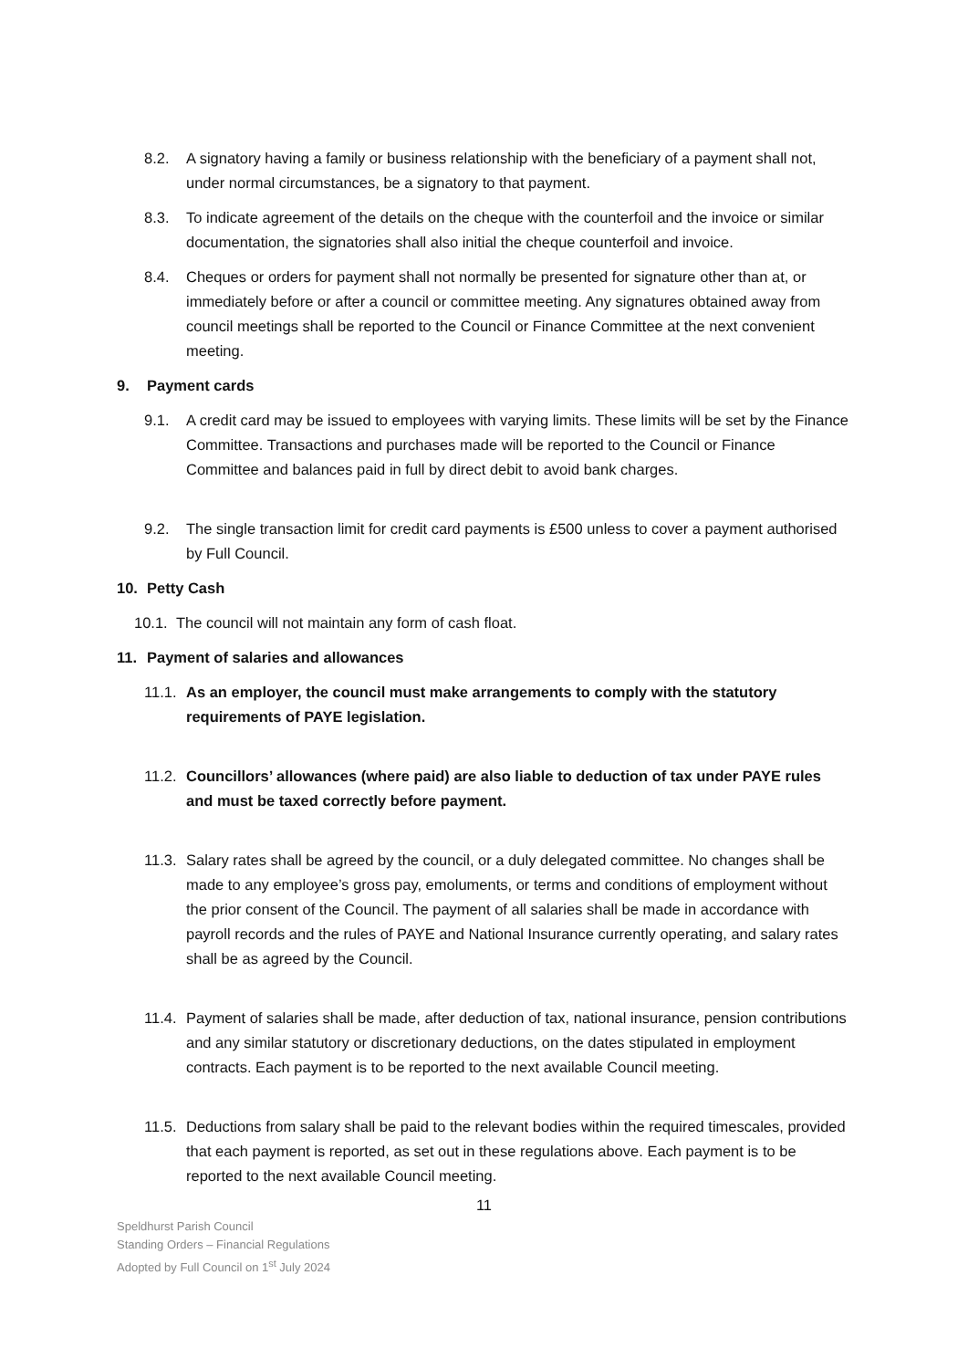8.2. A signatory having a family or business relationship with the beneficiary of a payment shall not, under normal circumstances, be a signatory to that payment.
8.3. To indicate agreement of the details on the cheque with the counterfoil and the invoice or similar documentation, the signatories shall also initial the cheque counterfoil and invoice.
8.4. Cheques or orders for payment shall not normally be presented for signature other than at, or immediately before or after a council or committee meeting. Any signatures obtained away from council meetings shall be reported to the Council or Finance Committee at the next convenient meeting.
9. Payment cards
9.1. A credit card may be issued to employees with varying limits. These limits will be set by the Finance Committee. Transactions and purchases made will be reported to the Council or Finance Committee and balances paid in full by direct debit to avoid bank charges.
9.2. The single transaction limit for credit card payments is £500 unless to cover a payment authorised by Full Council.
10. Petty Cash
10.1.
The council will not maintain any form of cash float.
11. Payment of salaries and allowances
11.1.
As an employer, the council must make arrangements to comply with the statutory requirements of PAYE legislation.
11.2.
Councillors’ allowances (where paid) are also liable to deduction of tax under PAYE rules and must be taxed correctly before payment.
11.3.
Salary rates shall be agreed by the council, or a duly delegated committee. No changes shall be made to any employee’s gross pay, emoluments, or terms and conditions of employment without the prior consent of the Council. The payment of all salaries shall be made in accordance with payroll records and the rules of PAYE and National Insurance currently operating, and salary rates shall be as agreed by the Council.
11.4.
Payment of salaries shall be made, after deduction of tax, national insurance, pension contributions and any similar statutory or discretionary deductions, on the dates stipulated in employment contracts. Each payment is to be reported to the next available Council meeting.
11.5.
Deductions from salary shall be paid to the relevant bodies within the required timescales, provided that each payment is reported, as set out in these regulations above. Each payment is to be reported to the next available Council meeting.
11
Speldhurst Parish Council
Standing Orders – Financial Regulations
Adopted by Full Council on 1<sup>st</sup> July 2024